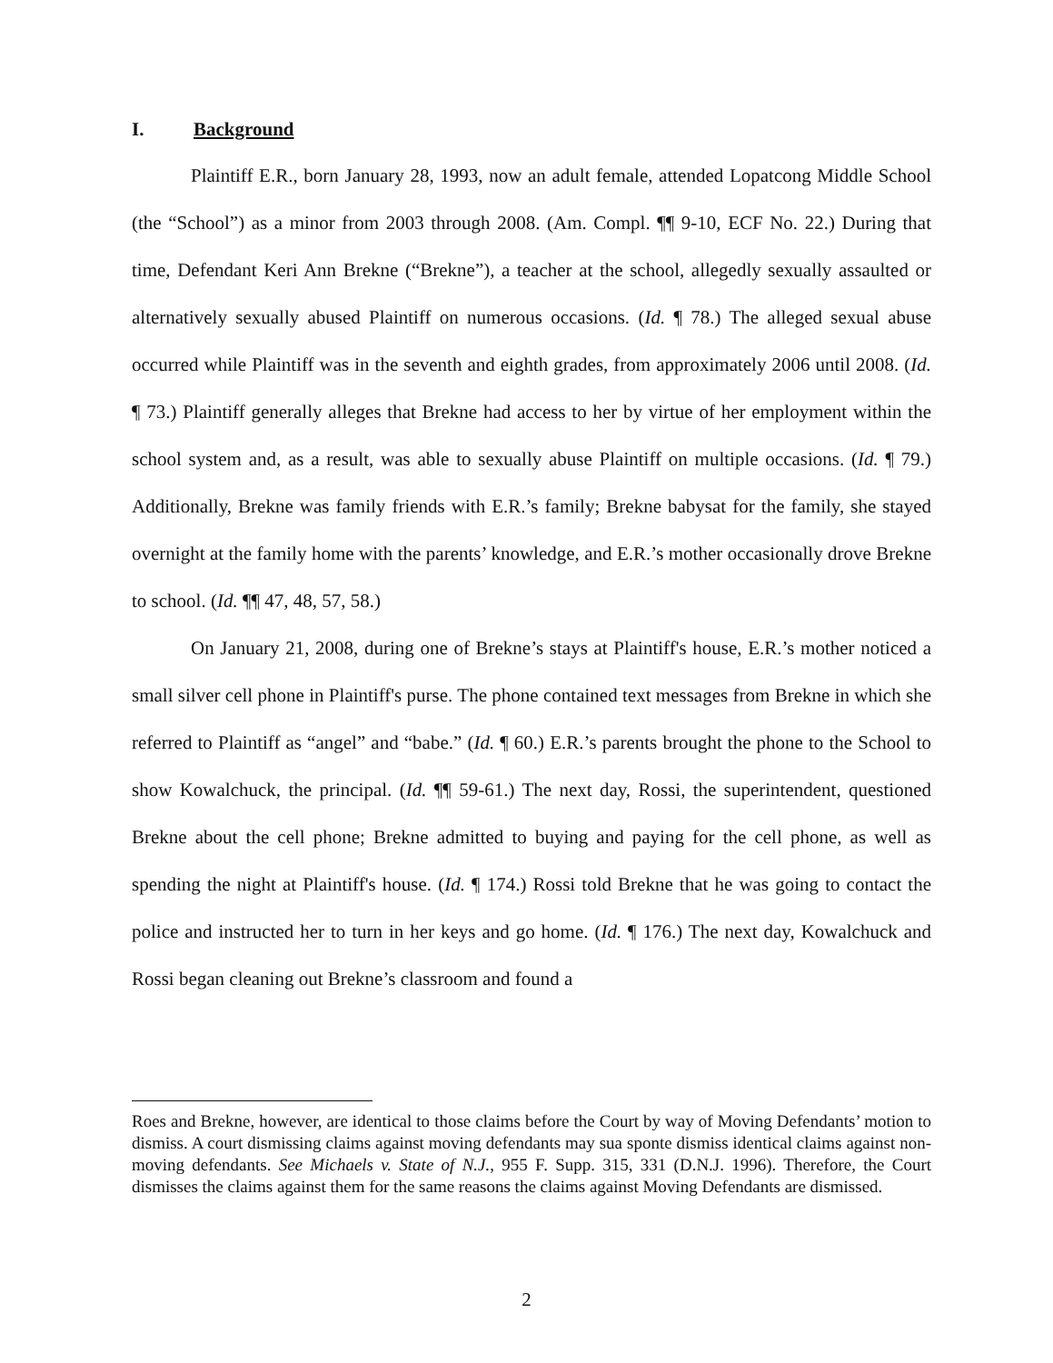I. Background
Plaintiff E.R., born January 28, 1993, now an adult female, attended Lopatcong Middle School (the “School”) as a minor from 2003 through 2008. (Am. Compl. ¶¶ 9-10, ECF No. 22.) During that time, Defendant Keri Ann Brekne (“Brekne”), a teacher at the school, allegedly sexually assaulted or alternatively sexually abused Plaintiff on numerous occasions. (Id. ¶ 78.) The alleged sexual abuse occurred while Plaintiff was in the seventh and eighth grades, from approximately 2006 until 2008. (Id. ¶ 73.) Plaintiff generally alleges that Brekne had access to her by virtue of her employment within the school system and, as a result, was able to sexually abuse Plaintiff on multiple occasions. (Id. ¶ 79.) Additionally, Brekne was family friends with E.R.’s family; Brekne babysat for the family, she stayed overnight at the family home with the parents’ knowledge, and E.R.’s mother occasionally drove Brekne to school. (Id. ¶¶ 47, 48, 57, 58.)
On January 21, 2008, during one of Brekne’s stays at Plaintiff's house, E.R.’s mother noticed a small silver cell phone in Plaintiff's purse. The phone contained text messages from Brekne in which she referred to Plaintiff as “angel” and “babe.” (Id. ¶ 60.) E.R.’s parents brought the phone to the School to show Kowalchuck, the principal. (Id. ¶¶ 59-61.) The next day, Rossi, the superintendent, questioned Brekne about the cell phone; Brekne admitted to buying and paying for the cell phone, as well as spending the night at Plaintiff's house. (Id. ¶ 174.) Rossi told Brekne that he was going to contact the police and instructed her to turn in her keys and go home. (Id. ¶ 176.) The next day, Kowalchuck and Rossi began cleaning out Brekne’s classroom and found a
Roes and Brekne, however, are identical to those claims before the Court by way of Moving Defendants’ motion to dismiss. A court dismissing claims against moving defendants may sua sponte dismiss identical claims against non-moving defendants. See Michaels v. State of N.J., 955 F. Supp. 315, 331 (D.N.J. 1996). Therefore, the Court dismisses the claims against them for the same reasons the claims against Moving Defendants are dismissed.
2